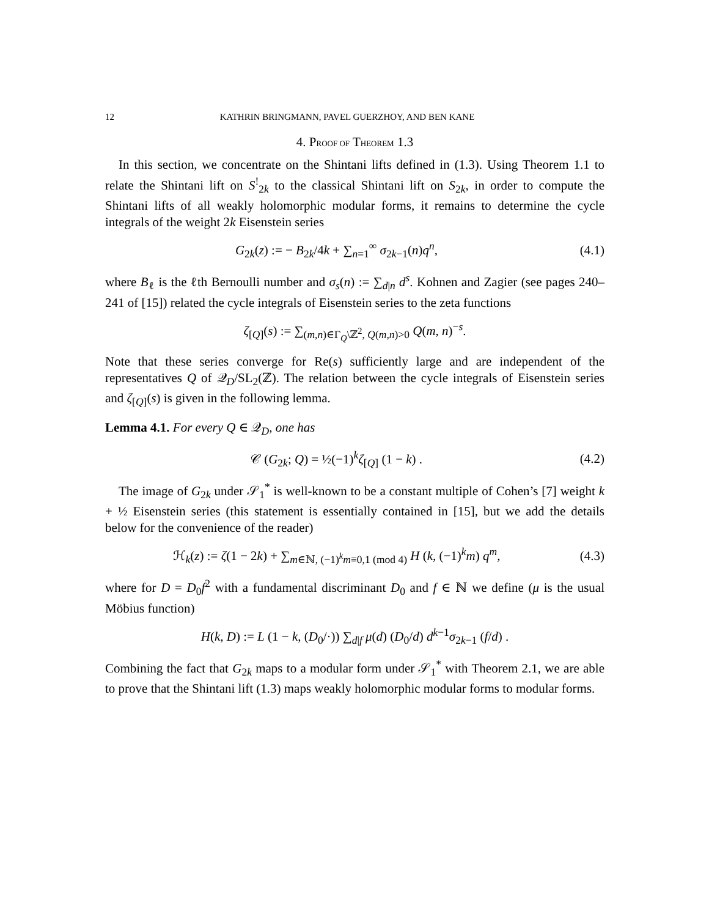12 KATHRIN BRINGMANN, PAVEL GUERZHOY, AND BEN KANE
4. PROOF OF THEOREM 1.3
In this section, we concentrate on the Shintani lifts defined in (1.3). Using Theorem 1.1 to relate the Shintani lift on S<sup>!</sup><sub>2k</sub> to the classical Shintani lift on S<sub>2k</sub>, in order to compute the Shintani lifts of all weakly holomorphic modular forms, it remains to determine the cycle integrals of the weight 2k Eisenstein series
G<sub>2k</sub>(z) := − B<sub>2k</sub>/4k + ∑<sub>n=1</sub><sup>∞</sup> σ<sub>2k−1</sub>(n)q<sup>n</sup>,
(4.1)
where B<sub>ℓ</sub> is the ℓth Bernoulli number and σ<sub>s</sub>(n) := ∑<sub>d|n</sub> d<sup>s</sup>. Kohnen and Zagier (see pages 240–241 of [15]) related the cycle integrals of Eisenstein series to the zeta functions
ζ<sub>[Q]</sub>(s) := ∑<sub>(m,n)∈Γ<sub>Q</sub>\ℤ<sup>2</sup>, Q(m,n)>0</sub> Q(m, n)<sup>−s</sup>.
Note that these series converge for Re(s) sufficiently large and are independent of the representatives Q of 𝒬<sub>D</sub>/SL<sub>2</sub>(ℤ). The relation between the cycle integrals of Eisenstein series and ζ<sub>[Q]</sub>(s) is given in the following lemma.
Lemma 4.1. For every Q ∈ 𝒬<sub>D</sub>, one has
𝒞 (G<sub>2k</sub>; Q) = ½(−1)<sup>k</sup>ζ<sub>[Q]</sub> (1 − k) .
(4.2)
The image of G<sub>2k</sub> under 𝒮<sub>1</sub><sup>*</sup> is well-known to be a constant multiple of Cohen’s [7] weight k + ½ Eisenstein series (this statement is essentially contained in [15], but we add the details below for the convenience of the reader)
ℋ<sub>k</sub>(z) := ζ(1 − 2k) + ∑<sub>m∈ℕ, (−1)<sup>k</sup>m≡0,1 (mod 4)</sub> H (k, (−1)<sup>k</sup>m) q<sup>m</sup>,
(4.3)
where for D = D<sub>0</sub>f<sup>2</sup> with a fundamental discriminant D<sub>0</sub> and f ∈ ℕ we define (μ is the usual Möbius function)
H(k, D) := L (1 − k, (D<sub>0</sub>/·)) ∑<sub>d|f</sub> μ(d) (D<sub>0</sub>/d) d<sup>k−1</sup>σ<sub>2k−1</sub> (f/d) .
Combining the fact that G<sub>2k</sub> maps to a modular form under 𝒮<sub>1</sub><sup>*</sup> with Theorem 2.1, we are able to prove that the Shintani lift (1.3) maps weakly holomorphic modular forms to modular forms.